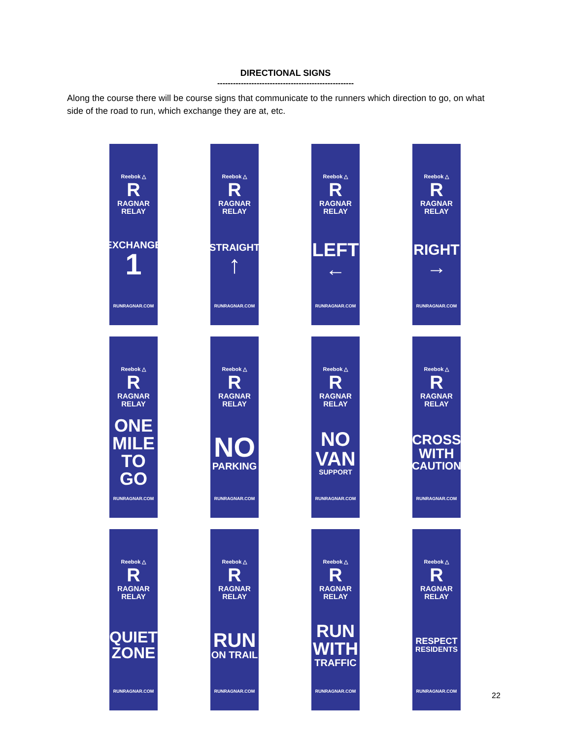DIRECTIONAL SIGNS
----------------------------------------------------
Along the course there will be course signs that communicate to the runners which direction to go, on what side of the road to run, which exchange they are at, etc.
Reebok △
R
RAGNAR
RELAY
EXCHANGE
1
RUNRAGNAR.COM
Reebok △
R
RAGNAR
RELAY
STRAIGHT
↑
RUNRAGNAR.COM
Reebok △
R
RAGNAR
RELAY
LEFT
←
RUNRAGNAR.COM
Reebok △
R
RAGNAR
RELAY
RIGHT
→
RUNRAGNAR.COM
Reebok △
R
RAGNAR
RELAY
ONE
MILE
TO GO
RUNRAGNAR.COM
Reebok △
R
RAGNAR
RELAY
NO
PARKING
RUNRAGNAR.COM
Reebok △
R
RAGNAR
RELAY
NO
VAN
SUPPORT
RUNRAGNAR.COM
Reebok △
R
RAGNAR
RELAY
CROSS
WITH
CAUTION
RUNRAGNAR.COM
Reebok △
R
RAGNAR
RELAY
QUIET
ZONE
RUNRAGNAR.COM
Reebok △
R
RAGNAR
RELAY
RUN
ON TRAIL
RUNRAGNAR.COM
Reebok △
R
RAGNAR
RELAY
RUN
WITH
TRAFFIC
RUNRAGNAR.COM
Reebok △
R
RAGNAR
RELAY
RESPECT
RESIDENTS
RUNRAGNAR.COM
22